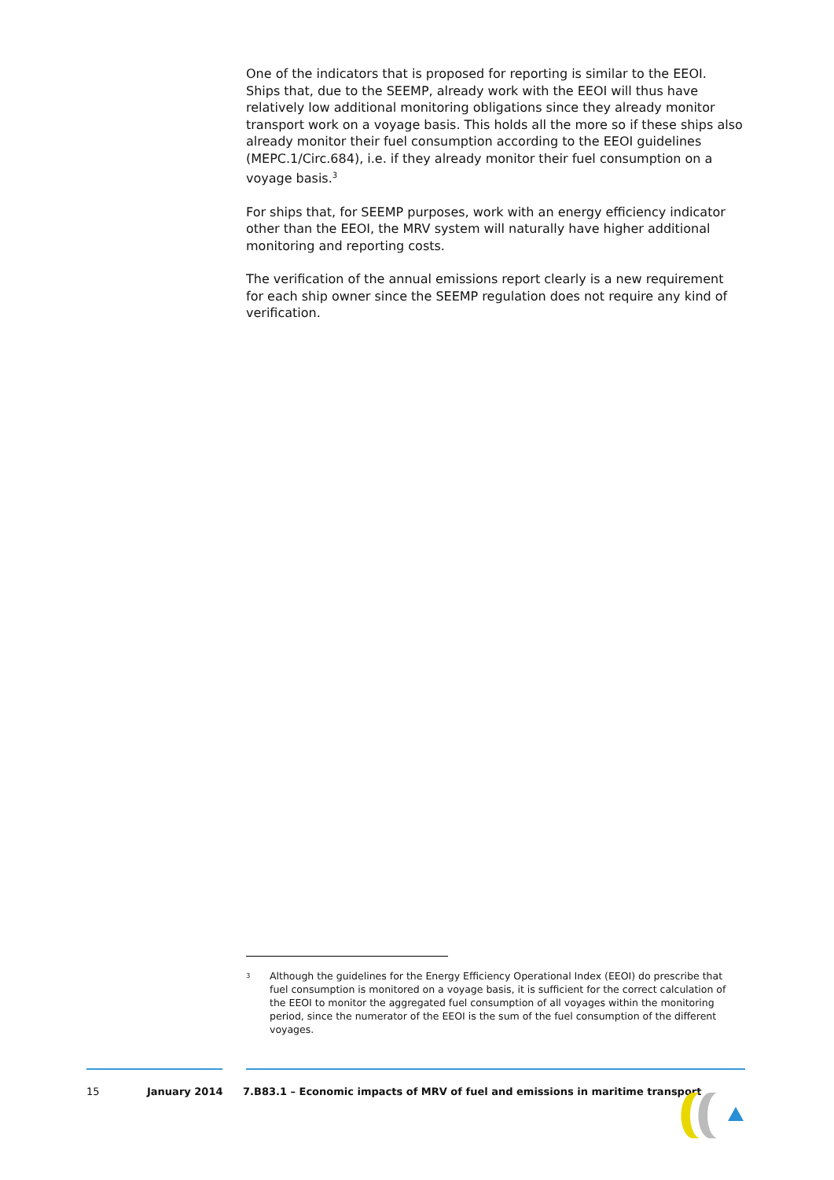One of the indicators that is proposed for reporting is similar to the EEOI. Ships that, due to the SEEMP, already work with the EEOI will thus have relatively low additional monitoring obligations since they already monitor transport work on a voyage basis. This holds all the more so if these ships also already monitor their fuel consumption according to the EEOI guidelines (MEPC.1/Circ.684), i.e. if they already monitor their fuel consumption on a voyage basis.<sup>3</sup>
For ships that, for SEEMP purposes, work with an energy efficiency indicator other than the EEOI, the MRV system will naturally have higher additional monitoring and reporting costs.
The verification of the annual emissions report clearly is a new requirement for each ship owner since the SEEMP regulation does not require any kind of verification.
<sup>3</sup>
Although the guidelines for the Energy Efficiency Operational Index (EEOI) do prescribe that fuel consumption is monitored on a voyage basis, it is sufficient for the correct calculation of the EEOI to monitor the aggregated fuel consumption of all voyages within the monitoring period, since the numerator of the EEOI is the sum of the fuel consumption of the different voyages.
15 January 2014 7.B83.1 – Economic impacts of MRV of fuel and emissions in maritime transport